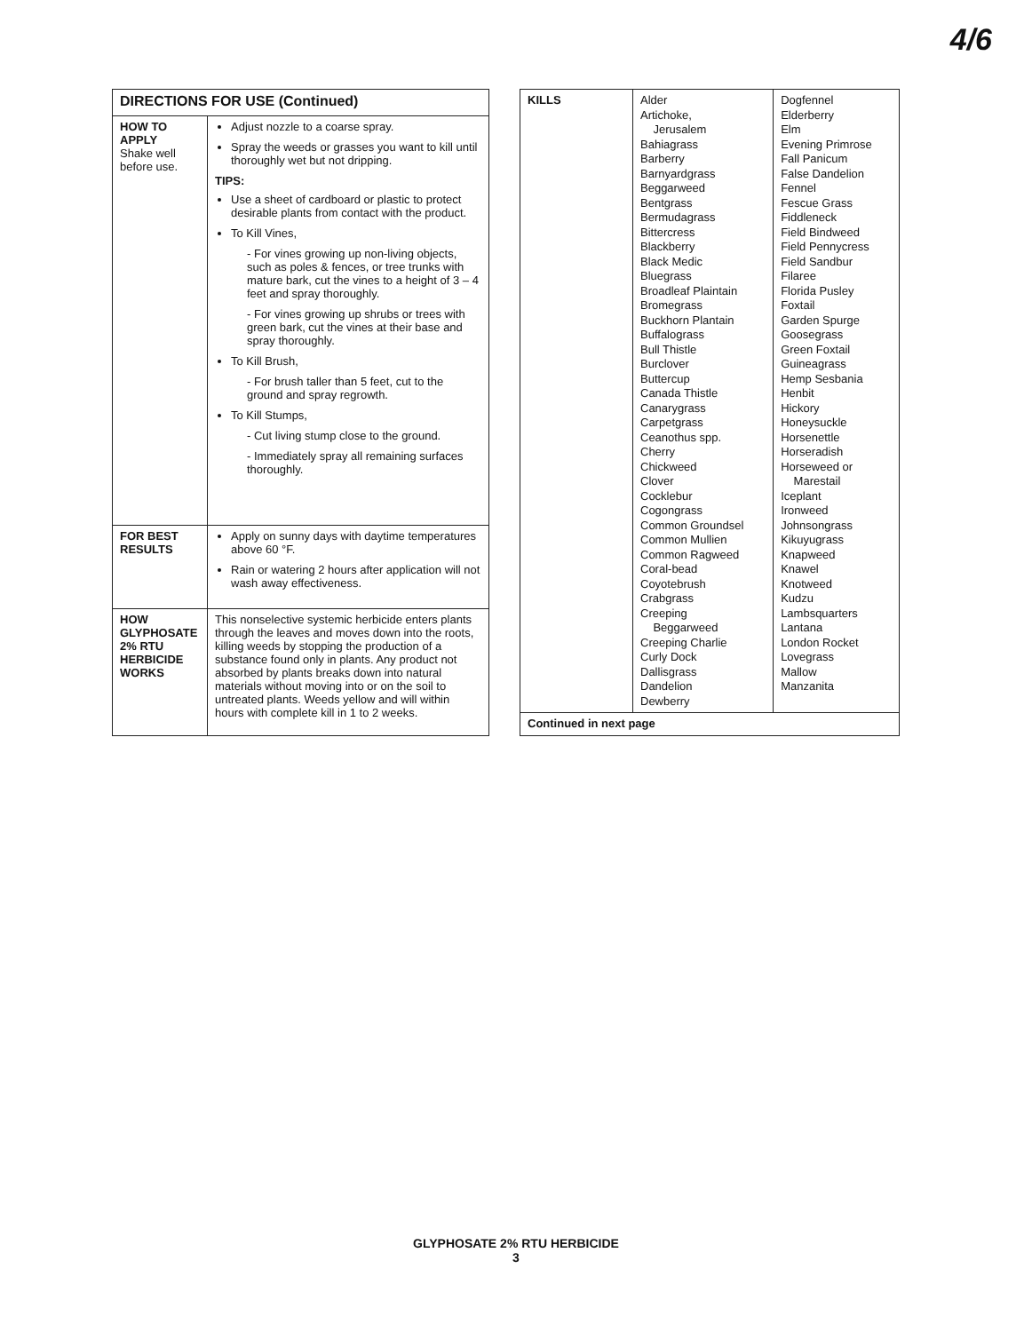4/6
| DIRECTIONS FOR USE (Continued) | |
| --- | --- |
| HOW TO APPLY Shake well before use. | Adjust nozzle to a coarse spray. Spray the weeds or grasses you want to kill until thoroughly wet but not dripping. TIPS: Use a sheet of cardboard or plastic to protect desirable plants from contact with the product. To Kill Vines, - For vines growing up non-living objects, such as poles & fences, or tree trunks with mature bark, cut the vines to a height of 3 – 4 feet and spray thoroughly. - For vines growing up shrubs or trees with green bark, cut the vines at their base and spray thoroughly. To Kill Brush, - For brush taller than 5 feet, cut to the ground and spray regrowth. To Kill Stumps, - Cut living stump close to the ground. - Immediately spray all remaining surfaces thoroughly. |
| FOR BEST RESULTS | Apply on sunny days with daytime temperatures above 60 °F. Rain or watering 2 hours after application will not wash away effectiveness. |
| HOW GLYPHOSATE 2% RTU HERBICIDE WORKS | This nonselective systemic herbicide enters plants through the leaves and moves down into the roots, killing weeds by stopping the production of a substance found only in plants. Any product not absorbed by plants breaks down into natural materials without moving into or on the soil to untreated plants. Weeds yellow and will within hours with complete kill in 1 to 2 weeks. |
| KILLS | Alder Artichoke, Jerusalem Bahiagrass Barberry Barnyardgrass Beggarweed Bentgrass Bermudagrass Bittercress Blackberry Black Medic Bluegrass Broadleaf Plaintain Bromegrass Buckhorn Plantain Buffalograss Bull Thistle Burclover Buttercup Canada Thistle Canarygrass Carpetgrass Ceanothus spp. Cherry Chickweed Clover Cocklebur Cogongrass Common Groundsel Common Mullien Common Ragweed Coral-bead Coyotebrush Crabgrass Creeping Beggarweed Creeping Charlie Curly Dock Dallisgrass Dandelion Dewberry | Dogfennel Elderberry Elm Evening Primrose Fall Panicum False Dandelion Fennel Fescue Grass Fiddleneck Field Bindweed Field Pennycress Field Sandbur Filaree Florida Pusley Foxtail Garden Spurge Goosegrass Green Foxtail Guineagrass Hemp Sesbania Henbit Hickory Honeysuckle Horsenettle Horseradish Horseweed or Marestail Iceplant Ironweed Johnsongrass Kikuyugrass Knapweed Knawel Knotweed Kudzu Lambsquarters Lantana London Rocket Lovegrass Mallow Manzanita |
| Continued in next page | | |
GLYPHOSATE 2% RTU HERBICIDE
3